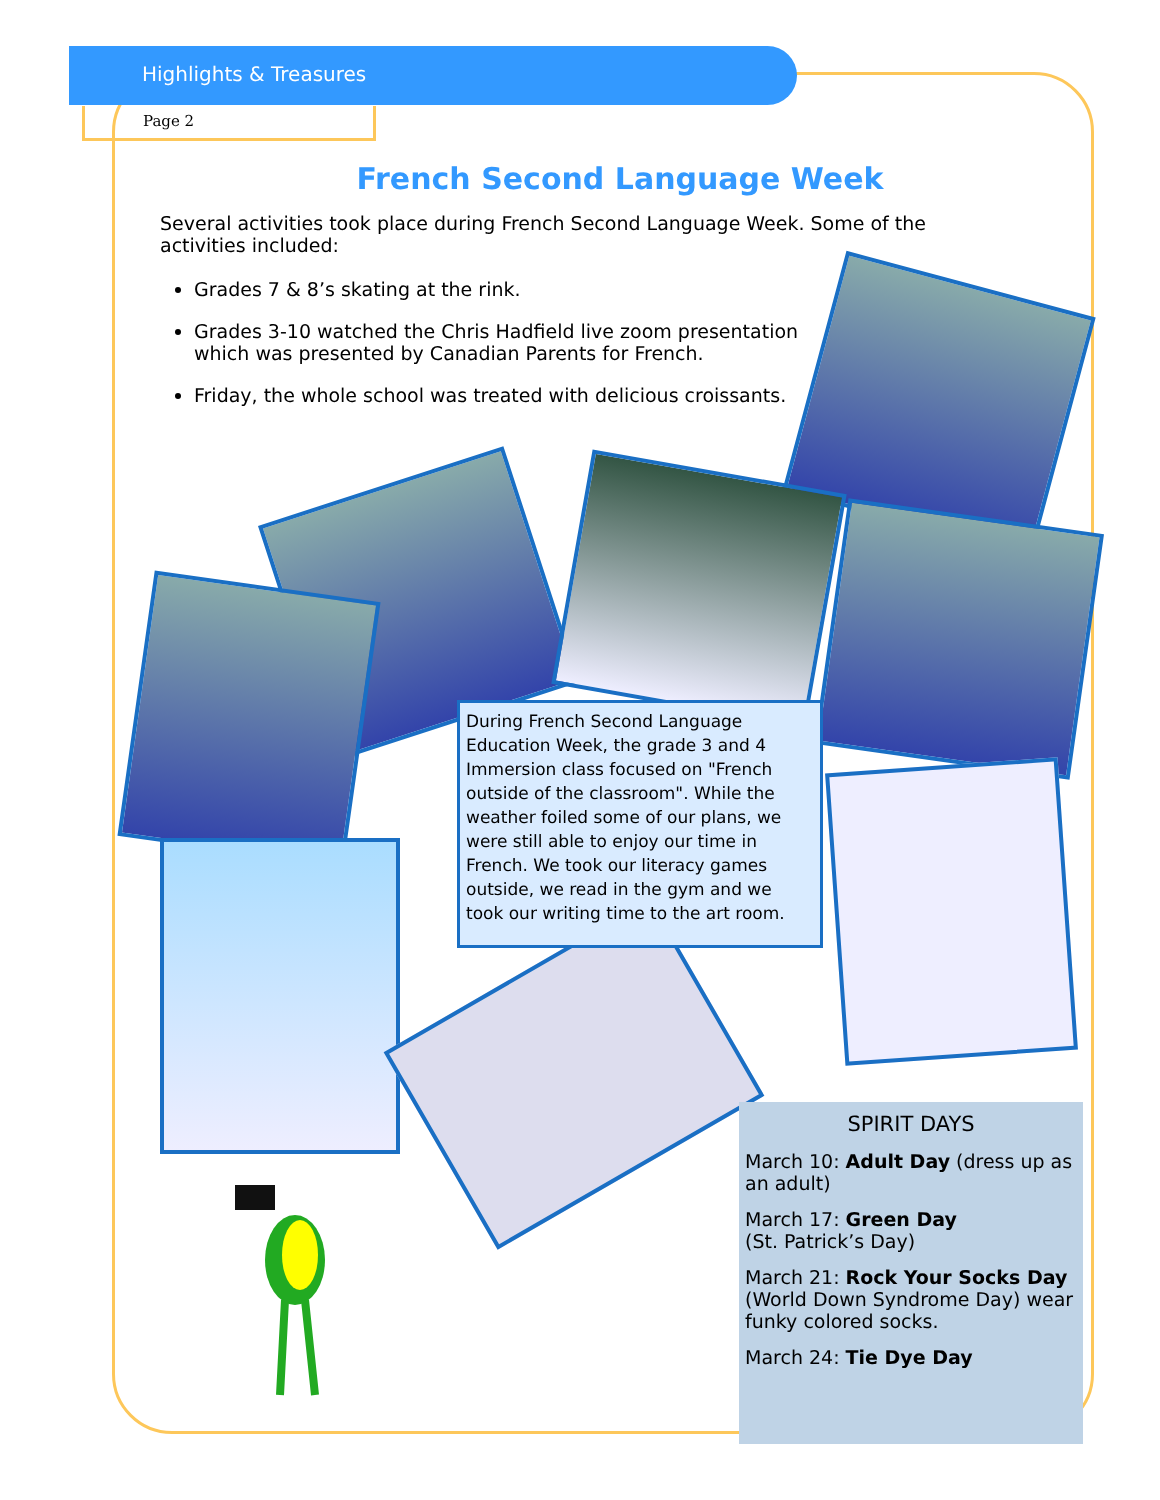Highlights & Treasures
Page 2
French Second Language Week
Several activities took place during French Second Language Week. Some of the activities included:
Grades 7 & 8’s skating at the rink.
Grades 3-10 watched the Chris Hadfield live zoom presentation which was presented by Canadian Parents for French.
Friday, the whole school was treated with delicious croissants.
During French Second Language Education Week, the grade 3 and 4 Immersion class focused on "French outside of the classroom". While the weather foiled some of our plans, we were still able to enjoy our time in French. We took our literacy games outside, we read in the gym and we took our writing time to the art room.
SPIRIT DAYS
March 10: Adult Day (dress up as an adult)
March 17: Green Day
(St. Patrick’s Day)
March 21: Rock Your Socks Day (World Down Syndrome Day) wear funky colored socks.
March 24: Tie Dye Day